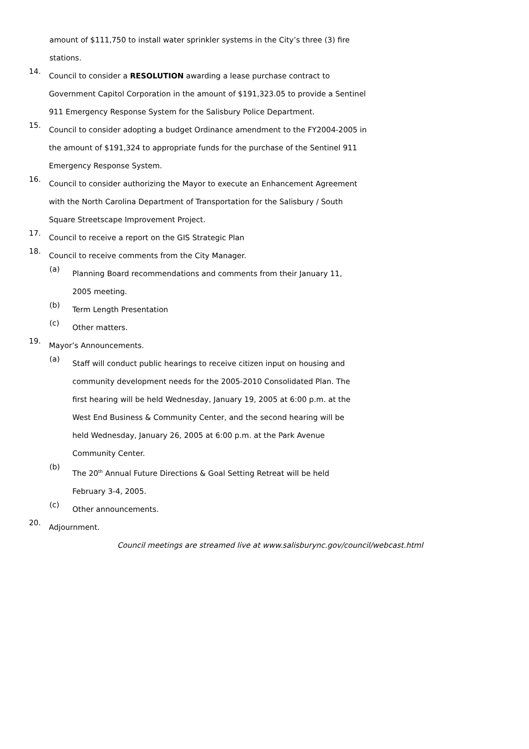amount of $111,750 to install water sprinkler systems in the City’s three (3) fire stations.
14.
Council to consider a RESOLUTION awarding a lease purchase contract to Government Capitol Corporation in the amount of $191,323.05 to provide a Sentinel 911 Emergency Response System for the Salisbury Police Department.
15.
Council to consider adopting a budget Ordinance amendment to the FY2004-2005 in the amount of $191,324 to appropriate funds for the purchase of the Sentinel 911 Emergency Response System.
16.
Council to consider authorizing the Mayor to execute an Enhancement Agreement with the North Carolina Department of Transportation for the Salisbury / South Square Streetscape Improvement Project.
17.
Council to receive a report on the GIS Strategic Plan
18.
Council to receive comments from the City Manager.
(a)
Planning Board recommendations and comments from their January 11, 2005 meeting.
(b)
Term Length Presentation
(c)
Other matters.
19.
Mayor’s Announcements.
(a)
Staff will conduct public hearings to receive citizen input on housing and community development needs for the 2005-2010 Consolidated Plan. The first hearing will be held Wednesday, January 19, 2005 at 6:00 p.m. at the West End Business & Community Center, and the second hearing will be held Wednesday, January 26, 2005 at 6:00 p.m. at the Park Avenue Community Center.
(b)
The 20<sup>th</sup> Annual Future Directions & Goal Setting Retreat will be held February 3-4, 2005.
(c)
Other announcements.
20.
Adjournment.
Council meetings are streamed live at www.salisburync.gov/council/webcast.html